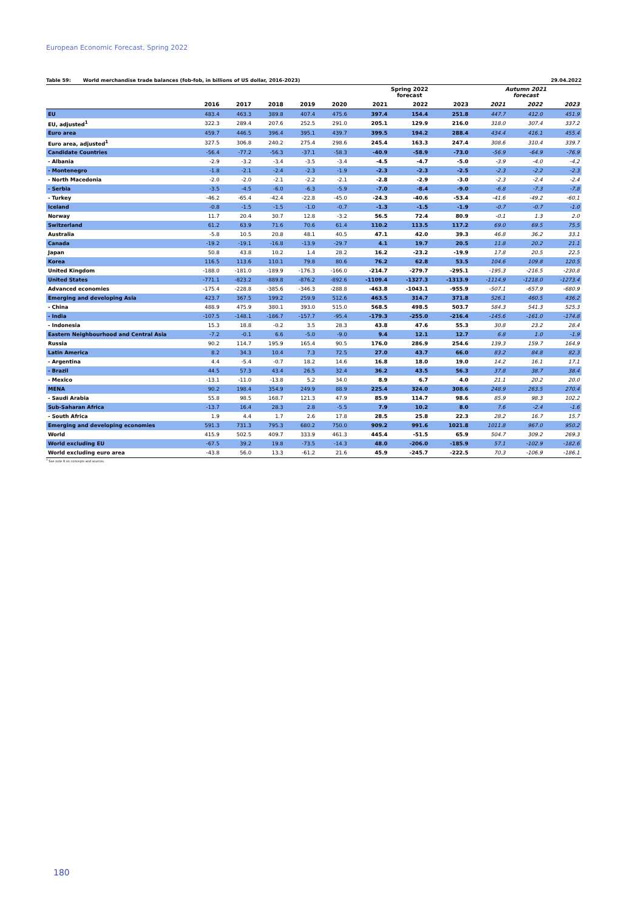European Economic Forecast, Spring 2022
Table 59: World merchandise trade balances (fob-fob, in billions of US dollar, 2016-2023) 29.04.2022
| | | | | | | Spring 2022 forecast | | | Autumn 2021 forecast | | |
| --- | --- | --- | --- | --- | --- | --- | --- | --- | --- | --- | --- |
| | 2016 | 2017 | 2018 | 2019 | 2020 | 2021 | 2022 | 2023 | 2021 | 2022 | 2023 |
| EU | 483.4 | 463.3 | 389.8 | 407.4 | 475.6 | 397.4 | 154.4 | 251.8 | 447.7 | 412.0 | 451.9 |
| EU, adjusted<sup>1</sup> | 322.3 | 289.4 | 207.6 | 252.5 | 291.0 | 205.1 | 129.9 | 216.0 | 318.0 | 307.4 | 337.2 |
| Euro area | 459.7 | 446.5 | 396.4 | 395.1 | 439.7 | 399.5 | 194.2 | 288.4 | 434.4 | 416.1 | 455.4 |
| Euro area, adjusted<sup>1</sup> | 327.5 | 306.8 | 240.2 | 275.4 | 298.6 | 245.4 | 163.3 | 247.4 | 308.6 | 310.4 | 339.7 |
| Candidate Countries | -56.4 | -77.2 | -56.3 | -37.1 | -58.3 | -40.9 | -58.9 | -73.0 | -56.9 | -64.9 | -76.9 |
| - Albania | -2.9 | -3.2 | -3.4 | -3.5 | -3.4 | -4.5 | -4.7 | -5.0 | -3.9 | -4.0 | -4.2 |
| - Montenegro | -1.8 | -2.1 | -2.4 | -2.3 | -1.9 | -2.3 | -2.3 | -2.5 | -2.3 | -2.2 | -2.3 |
| - North Macedonia | -2.0 | -2.0 | -2.1 | -2.2 | -2.1 | -2.8 | -2.9 | -3.0 | -2.3 | -2.4 | -2.4 |
| - Serbia | -3.5 | -4.5 | -6.0 | -6.3 | -5.9 | -7.0 | -8.4 | -9.0 | -6.8 | -7.3 | -7.8 |
| - Turkey | -46.2 | -65.4 | -42.4 | -22.8 | -45.0 | -24.3 | -40.6 | -53.4 | -41.6 | -49.2 | -60.1 |
| Iceland | -0.8 | -1.5 | -1.5 | -1.0 | -0.7 | -1.3 | -1.5 | -1.9 | -0.7 | -0.7 | -1.0 |
| Norway | 11.7 | 20.4 | 30.7 | 12.8 | -3.2 | 56.5 | 72.4 | 80.9 | -0.1 | 1.3 | 2.0 |
| Switzerland | 61.2 | 63.9 | 71.6 | 70.6 | 61.4 | 110.2 | 113.5 | 117.2 | 69.0 | 69.5 | 75.5 |
| Australia | -5.8 | 10.5 | 20.8 | 48.1 | 40.5 | 47.1 | 42.0 | 39.3 | 46.8 | 36.2 | 33.1 |
| Canada | -19.2 | -19.1 | -16.8 | -13.9 | -29.7 | 4.1 | 19.7 | 20.5 | 11.8 | 20.2 | 21.1 |
| Japan | 50.8 | 43.8 | 10.2 | 1.4 | 28.2 | 16.2 | -23.2 | -19.9 | 17.8 | 20.5 | 22.5 |
| Korea | 116.5 | 113.6 | 110.1 | 79.8 | 80.6 | 76.2 | 62.8 | 53.5 | 104.6 | 109.8 | 120.5 |
| United Kingdom | -188.0 | -181.0 | -189.9 | -176.3 | -166.0 | -214.7 | -279.7 | -295.1 | -195.3 | -216.5 | -230.8 |
| United States | -771.1 | -823.2 | -889.8 | -876.2 | -892.6 | -1109.4 | -1327.3 | -1313.9 | -1114.9 | -1218.0 | -1273.4 |
| Advanced economies | -175.4 | -228.8 | -385.6 | -346.3 | -288.8 | -463.8 | -1043.1 | -955.9 | -507.1 | -657.9 | -680.9 |
| Emerging and developing Asia | 423.7 | 367.5 | 199.2 | 259.9 | 512.6 | 463.5 | 314.7 | 371.8 | 526.1 | 460.5 | 436.2 |
| - China | 488.9 | 475.9 | 380.1 | 393.0 | 515.0 | 568.5 | 498.5 | 503.7 | 584.3 | 541.3 | 525.3 |
| - India | -107.5 | -148.1 | -186.7 | -157.7 | -95.4 | -179.3 | -255.0 | -216.4 | -145.6 | -161.0 | -174.8 |
| - Indonesia | 15.3 | 18.8 | -0.2 | 3.5 | 28.3 | 43.8 | 47.6 | 55.3 | 30.8 | 23.2 | 28.4 |
| Eastern Neighbourhood and Central Asia | -7.2 | -0.1 | 6.6 | -5.0 | -9.0 | 9.4 | 12.1 | 12.7 | 6.8 | 1.0 | -1.9 |
| Russia | 90.2 | 114.7 | 195.9 | 165.4 | 90.5 | 176.0 | 286.9 | 254.6 | 139.3 | 159.7 | 164.9 |
| Latin America | 8.2 | 34.3 | 10.4 | 7.3 | 72.5 | 27.0 | 43.7 | 66.0 | 83.2 | 84.8 | 82.3 |
| - Argentina | 4.4 | -5.4 | -0.7 | 18.2 | 14.6 | 16.8 | 18.0 | 19.0 | 14.2 | 16.1 | 17.1 |
| - Brazil | 44.5 | 57.3 | 43.4 | 26.5 | 32.4 | 36.2 | 43.5 | 56.3 | 37.8 | 38.7 | 38.4 |
| - Mexico | -13.1 | -11.0 | -13.8 | 5.2 | 34.0 | 8.9 | 6.7 | 4.0 | 21.1 | 20.2 | 20.0 |
| MENA | 90.2 | 198.4 | 354.9 | 249.9 | 88.9 | 225.4 | 324.0 | 308.6 | 248.9 | 263.5 | 270.4 |
| - Saudi Arabia | 55.8 | 98.5 | 168.7 | 121.3 | 47.9 | 85.9 | 114.7 | 98.6 | 85.9 | 98.3 | 102.2 |
| Sub-Saharan Africa | -13.7 | 16.4 | 28.3 | 2.8 | -5.5 | 7.9 | 10.2 | 8.0 | 7.6 | -2.4 | -1.6 |
| - South Africa | 1.9 | 4.4 | 1.7 | 2.6 | 17.8 | 28.5 | 25.8 | 22.3 | 28.2 | 16.7 | 15.7 |
| Emerging and developing economies | 591.3 | 731.3 | 795.3 | 680.2 | 750.0 | 909.2 | 991.6 | 1021.8 | 1011.8 | 967.0 | 950.2 |
| World | 415.9 | 502.5 | 409.7 | 333.9 | 461.3 | 445.4 | -51.5 | 65.9 | 504.7 | 309.2 | 269.3 |
| World excluding EU | -67.5 | 39.2 | 19.8 | -73.5 | -14.3 | 48.0 | -206.0 | -185.9 | 57.1 | -102.9 | -182.6 |
| World excluding euro area | -43.8 | 56.0 | 13.3 | -61.2 | 21.6 | 45.9 | -245.7 | -222.5 | 70.3 | -106.9 | -186.1 |
<sup>1</sup> See note 8 on concepts and sources.
180